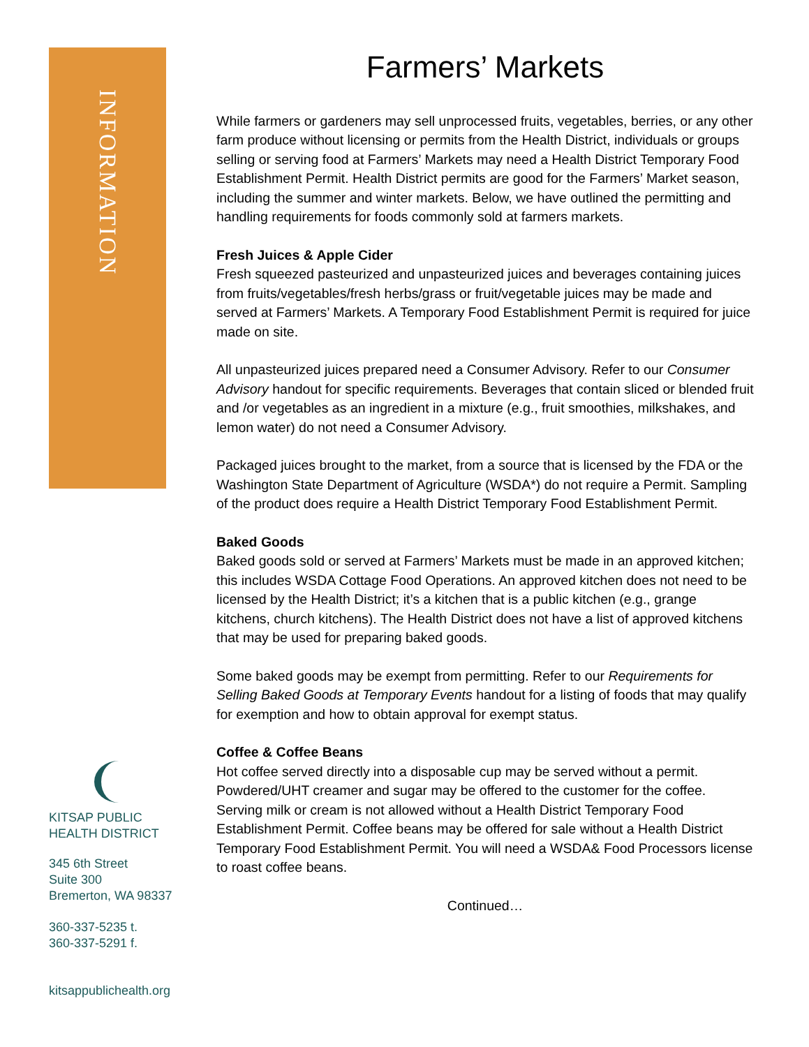INFORMATION
KITSAP PUBLIC
HEALTH DISTRICT
345 6th Street
Suite 300
Bremerton, WA 98337
360-337-5235 t.
360-337-5291 f.
kitsappublichealth.org
Farmers’ Markets
While farmers or gardeners may sell unprocessed fruits, vegetables, berries, or any other farm produce without licensing or permits from the Health District, individuals or groups selling or serving food at Farmers’ Markets may need a Health District Temporary Food Establishment Permit. Health District permits are good for the Farmers’ Market season, including the summer and winter markets. Below, we have outlined the permitting and handling requirements for foods commonly sold at farmers markets.
Fresh Juices & Apple Cider
Fresh squeezed pasteurized and unpasteurized juices and beverages containing juices from fruits/vegetables/fresh herbs/grass or fruit/vegetable juices may be made and served at Farmers’ Markets. A Temporary Food Establishment Permit is required for juice made on site.
All unpasteurized juices prepared need a Consumer Advisory. Refer to our Consumer Advisory handout for specific requirements. Beverages that contain sliced or blended fruit and /or vegetables as an ingredient in a mixture (e.g., fruit smoothies, milkshakes, and lemon water) do not need a Consumer Advisory.
Packaged juices brought to the market, from a source that is licensed by the FDA or the Washington State Department of Agriculture (WSDA*) do not require a Permit. Sampling of the product does require a Health District Temporary Food Establishment Permit.
Baked Goods
Baked goods sold or served at Farmers’ Markets must be made in an approved kitchen; this includes WSDA Cottage Food Operations. An approved kitchen does not need to be licensed by the Health District; it’s a kitchen that is a public kitchen (e.g., grange kitchens, church kitchens). The Health District does not have a list of approved kitchens that may be used for preparing baked goods.
Some baked goods may be exempt from permitting. Refer to our Requirements for Selling Baked Goods at Temporary Events handout for a listing of foods that may qualify for exemption and how to obtain approval for exempt status.
Coffee & Coffee Beans
Hot coffee served directly into a disposable cup may be served without a permit. Powdered/UHT creamer and sugar may be offered to the customer for the coffee. Serving milk or cream is not allowed without a Health District Temporary Food Establishment Permit. Coffee beans may be offered for sale without a Health District Temporary Food Establishment Permit. You will need a WSDA& Food Processors license to roast coffee beans.
Continued…